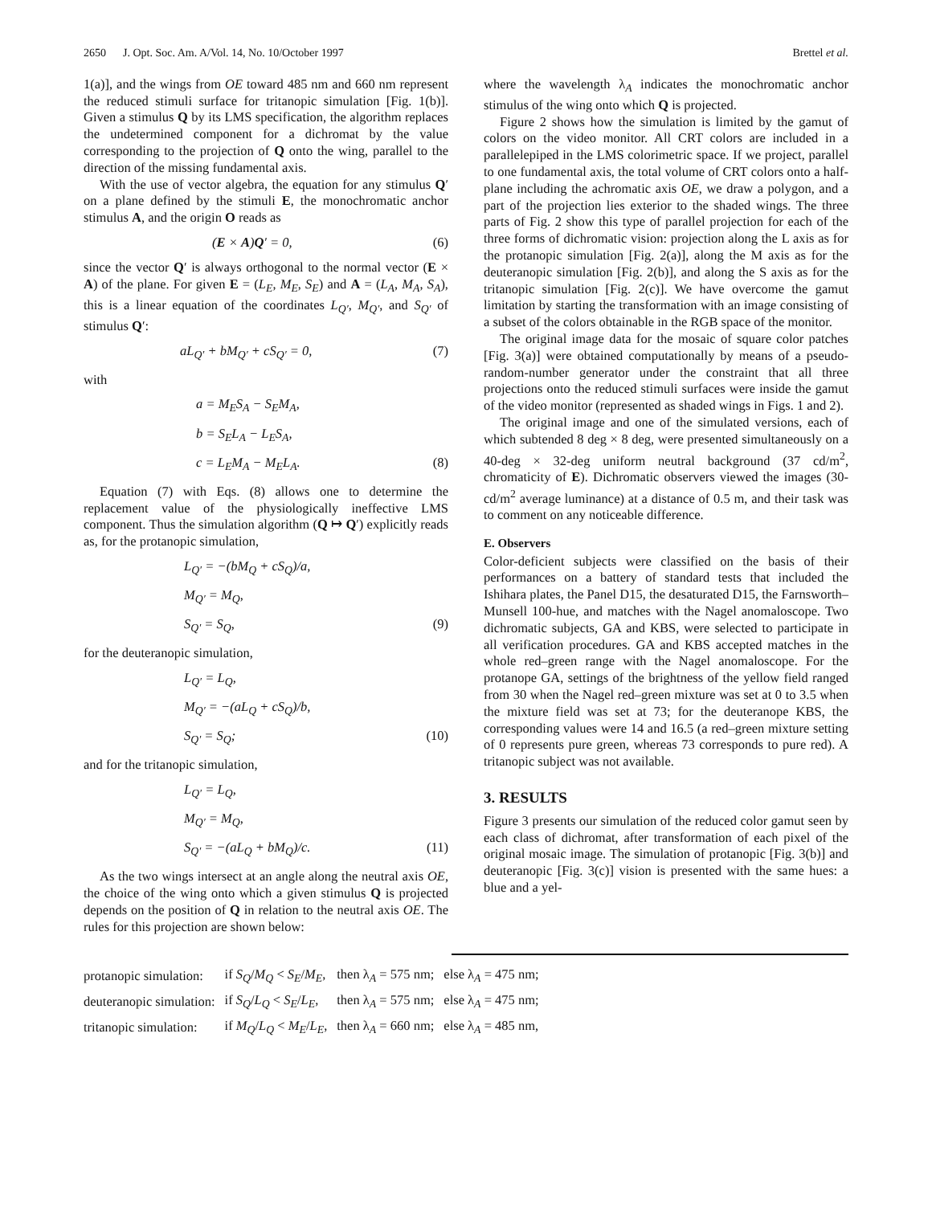2650 J. Opt. Soc. Am. A/Vol. 14, No. 10/October 1997 Brettel et al.
1(a)], and the wings from OE toward 485 nm and 660 nm represent the reduced stimuli surface for tritanopic simulation [Fig. 1(b)]. Given a stimulus Q by its LMS specification, the algorithm replaces the undetermined component for a dichromat by the value corresponding to the projection of Q onto the wing, parallel to the direction of the missing fundamental axis.
With the use of vector algebra, the equation for any stimulus Q′ on a plane defined by the stimuli E, the monochromatic anchor stimulus A, and the origin O reads as
(E × A)Q′ = 0, (6)
since the vector Q′ is always orthogonal to the normal vector (E × A) of the plane. For given E = (L<sub>E</sub>, M<sub>E</sub>, S<sub>E</sub>) and A = (L<sub>A</sub>, M<sub>A</sub>, S<sub>A</sub>), this is a linear equation of the coordinates L<sub>Q′</sub>, M<sub>Q′</sub>, and S<sub>Q′</sub> of stimulus Q′:
aL<sub>Q′</sub> + bM<sub>Q′</sub> + cS<sub>Q′</sub> = 0, (7)
with
a = M<sub>E</sub>S<sub>A</sub> − S<sub>E</sub>M<sub>A</sub>,
b = S<sub>E</sub>L<sub>A</sub> − L<sub>E</sub>S<sub>A</sub>,
c = L<sub>E</sub>M<sub>A</sub> − M<sub>E</sub>L<sub>A</sub>. (8)
Equation (7) with Eqs. (8) allows one to determine the replacement value of the physiologically ineffective LMS component. Thus the simulation algorithm (Q ↦ Q′) explicitly reads as, for the protanopic simulation,
L<sub>Q′</sub> = −(bM<sub>Q</sub> + cS<sub>Q</sub>)/a,
M<sub>Q′</sub> = M<sub>Q</sub>,
S<sub>Q′</sub> = S<sub>Q</sub>, (9)
for the deuteranopic simulation,
L<sub>Q′</sub> = L<sub>Q</sub>,
M<sub>Q′</sub> = −(aL<sub>Q</sub> + cS<sub>Q</sub>)/b,
S<sub>Q′</sub> = S<sub>Q</sub>; (10)
and for the tritanopic simulation,
L<sub>Q′</sub> = L<sub>Q</sub>,
M<sub>Q′</sub> = M<sub>Q</sub>,
S<sub>Q′</sub> = −(aL<sub>Q</sub> + bM<sub>Q</sub>)/c. (11)
As the two wings intersect at an angle along the neutral axis OE, the choice of the wing onto which a given stimulus Q is projected depends on the position of Q in relation to the neutral axis OE. The rules for this projection are shown below:
where the wavelength λ<sub>A</sub> indicates the monochromatic anchor stimulus of the wing onto which Q is projected.
Figure 2 shows how the simulation is limited by the gamut of colors on the video monitor. All CRT colors are included in a parallelepiped in the LMS colorimetric space. If we project, parallel to one fundamental axis, the total volume of CRT colors onto a half-plane including the achromatic axis OE, we draw a polygon, and a part of the projection lies exterior to the shaded wings. The three parts of Fig. 2 show this type of parallel projection for each of the three forms of dichromatic vision: projection along the L axis as for the protanopic simulation [Fig. 2(a)], along the M axis as for the deuteranopic simulation [Fig. 2(b)], and along the S axis as for the tritanopic simulation [Fig. 2(c)]. We have overcome the gamut limitation by starting the transformation with an image consisting of a subset of the colors obtainable in the RGB space of the monitor.
The original image data for the mosaic of square color patches [Fig. 3(a)] were obtained computationally by means of a pseudo-random-number generator under the constraint that all three projections onto the reduced stimuli surfaces were inside the gamut of the video monitor (represented as shaded wings in Figs. 1 and 2).
The original image and one of the simulated versions, each of which subtended 8 deg × 8 deg, were presented simultaneously on a 40-deg × 32-deg uniform neutral background (37 cd/m<sup>2</sup>, chromaticity of E). Dichromatic observers viewed the images (30-cd/m<sup>2</sup> average luminance) at a distance of 0.5 m, and their task was to comment on any noticeable difference.
E. Observers
Color-deficient subjects were classified on the basis of their performances on a battery of standard tests that included the Ishihara plates, the Panel D15, the desaturated D15, the Farnsworth–Munsell 100-hue, and matches with the Nagel anomaloscope. Two dichromatic subjects, GA and KBS, were selected to participate in all verification procedures. GA and KBS accepted matches in the whole red–green range with the Nagel anomaloscope. For the protanope GA, settings of the brightness of the yellow field ranged from 30 when the Nagel red–green mixture was set at 0 to 3.5 when the mixture field was set at 73; for the deuteranope KBS, the corresponding values were 14 and 16.5 (a red–green mixture setting of 0 represents pure green, whereas 73 corresponds to pure red). A tritanopic subject was not available.
3. RESULTS
Figure 3 presents our simulation of the reduced color gamut seen by each class of dichromat, after transformation of each pixel of the original mosaic image. The simulation of protanopic [Fig. 3(b)] and deuteranopic [Fig. 3(c)] vision is presented with the same hues: a blue and a yel-
| protanopic simulation: | if S<sub>Q</sub> / M<sub>Q</sub> < S<sub>E</sub> / M<sub>E</sub> , | then λ<sub>A</sub> = 575 nm; | else λ<sub>A</sub> = 475 nm; |
| deuteranopic simulation: | if S<sub>Q</sub> / L<sub>Q</sub> < S<sub>E</sub> / L<sub>E</sub> , | then λ<sub>A</sub> = 575 nm; | else λ<sub>A</sub> = 475 nm; |
| tritanopic simulation: | if M<sub>Q</sub> / L<sub>Q</sub> < M<sub>E</sub> / L<sub>E</sub> , | then λ<sub>A</sub> = 660 nm; | else λ<sub>A</sub> = 485 nm, |